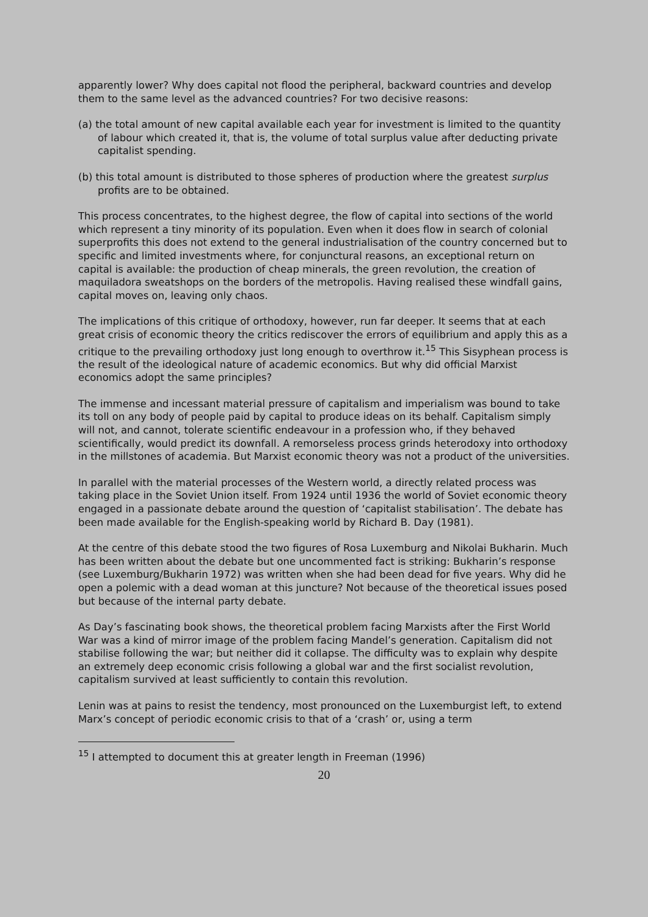apparently lower? Why does capital not flood the peripheral, backward countries and develop them to the same level as the advanced countries? For two decisive reasons:
(a) the total amount of new capital available each year for investment is limited to the quantity of labour which created it, that is, the volume of total surplus value after deducting private capitalist spending.
(b) this total amount is distributed to those spheres of production where the greatest surplus profits are to be obtained.
This process concentrates, to the highest degree, the flow of capital into sections of the world which represent a tiny minority of its population. Even when it does flow in search of colonial superprofits this does not extend to the general industrialisation of the country concerned but to specific and limited investments where, for conjunctural reasons, an exceptional return on capital is available: the production of cheap minerals, the green revolution, the creation of maquiladora sweatshops on the borders of the metropolis. Having realised these windfall gains, capital moves on, leaving only chaos.
The implications of this critique of orthodoxy, however, run far deeper. It seems that at each great crisis of economic theory the critics rediscover the errors of equilibrium and apply this as a critique to the prevailing orthodoxy just long enough to overthrow it.<sup>15</sup> This Sisyphean process is the result of the ideological nature of academic economics. But why did official Marxist economics adopt the same principles?
The immense and incessant material pressure of capitalism and imperialism was bound to take its toll on any body of people paid by capital to produce ideas on its behalf. Capitalism simply will not, and cannot, tolerate scientific endeavour in a profession who, if they behaved scientifically, would predict its downfall. A remorseless process grinds heterodoxy into orthodoxy in the millstones of academia. But Marxist economic theory was not a product of the universities.
In parallel with the material processes of the Western world, a directly related process was taking place in the Soviet Union itself. From 1924 until 1936 the world of Soviet economic theory engaged in a passionate debate around the question of ‘capitalist stabilisation’. The debate has been made available for the English-speaking world by Richard B. Day (1981).
At the centre of this debate stood the two figures of Rosa Luxemburg and Nikolai Bukharin. Much has been written about the debate but one uncommented fact is striking: Bukharin’s response (see Luxemburg/Bukharin 1972) was written when she had been dead for five years. Why did he open a polemic with a dead woman at this juncture? Not because of the theoretical issues posed but because of the internal party debate.
As Day’s fascinating book shows, the theoretical problem facing Marxists after the First World War was a kind of mirror image of the problem facing Mandel’s generation. Capitalism did not stabilise following the war; but neither did it collapse. The difficulty was to explain why despite an extremely deep economic crisis following a global war and the first socialist revolution, capitalism survived at least sufficiently to contain this revolution.
Lenin was at pains to resist the tendency, most pronounced on the Luxemburgist left, to extend Marx’s concept of periodic economic crisis to that of a ‘crash’ or, using a term
<sup>15</sup> I attempted to document this at greater length in Freeman (1996)
20